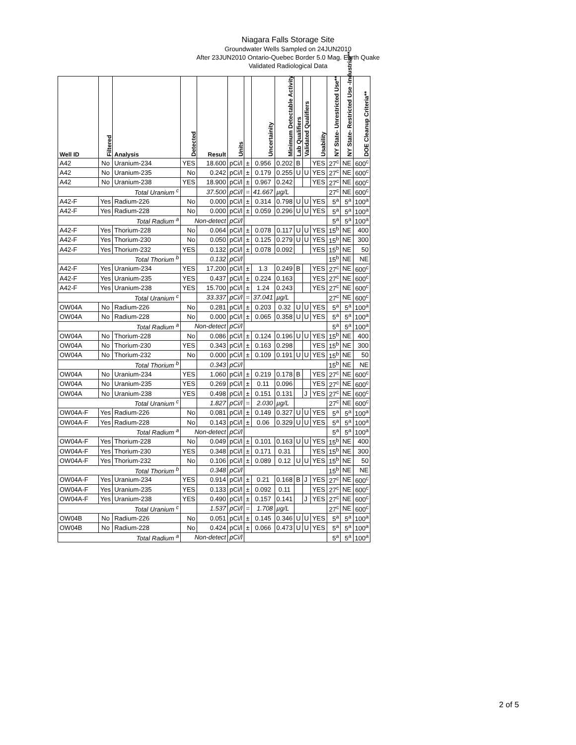Niagara Falls Storage Site
Groundwater Wells Sampled on 24JUN2010
After 23JUN2010 Ontario-Quebec Border 5.0 Mag. Earth Quake
Validated Radiological Data
| Well ID | Filtered | Analysis | Detected | Result | Units | | Uncertainity | Minimum Detectable Activity | Lab Qualifiers | Validated Qualifiers | Usability | NY State- Unrestricted Use** | NY State- Restricted Use -Industrial** | DOE Cleanup Criteria** |
| --- | --- | --- | --- | --- | --- | --- | --- | --- | --- | --- | --- | --- | --- | --- |
| A42 | No | Uranium-234 | YES | 18.600 | pCi/l | ± | 0.956 | 0.202 | B | | YES | 27<sup>c</sup> | NE | 600<sup>c</sup> |
| A42 | No | Uranium-235 | No | 0.242 | pCi/l | ± | 0.179 | 0.255 | U | U | YES | 27<sup>c</sup> | NE | 600<sup>c</sup> |
| A42 | No | Uranium-238 | YES | 18.900 | pCi/l | ± | 0.967 | 0.242 | | | YES | 27<sup>c</sup> | NE | 600<sup>c</sup> |
| Total Uranium <sup>c</sup> | | | | 37.500 | pCi/l | = | 41.667 | µg/L | | | | 27<sup>c</sup> | NE | 600<sup>c</sup> |
| A42-F | Yes | Radium-226 | No | 0.000 | pCi/l | ± | 0.314 | 0.798 | U | U | YES | 5<sup>a</sup> | 5<sup>a</sup> | 100<sup>a</sup> |
| A42-F | Yes | Radium-228 | No | 0.000 | pCi/l | ± | 0.059 | 0.296 | U | U | YES | 5<sup>a</sup> | 5<sup>a</sup> | 100<sup>a</sup> |
| Total Radium <sup>a</sup> | | | Non-detect | | pCi/l | | | | | | | 5<sup>a</sup> | 5<sup>a</sup> | 100<sup>a</sup> |
| A42-F | Yes | Thorium-228 | No | 0.064 | pCi/l | ± | 0.078 | 0.117 | U | U | YES | 15<sup>b</sup> | NE | 400 |
| A42-F | Yes | Thorium-230 | No | 0.050 | pCi/l | ± | 0.125 | 0.279 | U | U | YES | 15<sup>b</sup> | NE | 300 |
| A42-F | Yes | Thorium-232 | YES | 0.132 | pCi/l | ± | 0.078 | 0.092 | | | YES | 15<sup>b</sup> | NE | 50 |
| Total Thorium <sup>b</sup> | | | | 0.132 | pCi/l | | | | | | | 15<sup>b</sup> | NE | NE |
| A42-F | Yes | Uranium-234 | YES | 17.200 | pCi/l | ± | 1.3 | 0.249 | B | | YES | 27<sup>c</sup> | NE | 600<sup>c</sup> |
| A42-F | Yes | Uranium-235 | YES | 0.437 | pCi/l | ± | 0.224 | 0.163 | | | YES | 27<sup>c</sup> | NE | 600<sup>c</sup> |
| A42-F | Yes | Uranium-238 | YES | 15.700 | pCi/l | ± | 1.24 | 0.243 | | | YES | 27<sup>c</sup> | NE | 600<sup>c</sup> |
| Total Uranium <sup>c</sup> | | | | 33.337 | pCi/l | = | 37.041 | µg/L | | | | 27<sup>c</sup> | NE | 600<sup>c</sup> |
| OW04A | No | Radium-226 | No | 0.281 | pCi/l | ± | 0.203 | 0.32 | U | U | YES | 5<sup>a</sup> | 5<sup>a</sup> | 100<sup>a</sup> |
| OW04A | No | Radium-228 | No | 0.000 | pCi/l | ± | 0.065 | 0.358 | U | U | YES | 5<sup>a</sup> | 5<sup>a</sup> | 100<sup>a</sup> |
| Total Radium <sup>a</sup> | | | Non-detect | | pCi/l | | | | | | | 5<sup>a</sup> | 5<sup>a</sup> | 100<sup>a</sup> |
| OW04A | No | Thorium-228 | No | 0.086 | pCi/l | ± | 0.124 | 0.196 | U | U | YES | 15<sup>b</sup> | NE | 400 |
| OW04A | No | Thorium-230 | YES | 0.343 | pCi/l | ± | 0.163 | 0.298 | | | YES | 15<sup>b</sup> | NE | 300 |
| OW04A | No | Thorium-232 | No | 0.000 | pCi/l | ± | 0.109 | 0.191 | U | U | YES | 15<sup>b</sup> | NE | 50 |
| Total Thorium <sup>b</sup> | | | | 0.343 | pCi/l | | | | | | | 15<sup>b</sup> | NE | NE |
| OW04A | No | Uranium-234 | YES | 1.060 | pCi/l | ± | 0.219 | 0.178 | B | | YES | 27<sup>c</sup> | NE | 600<sup>c</sup> |
| OW04A | No | Uranium-235 | YES | 0.269 | pCi/l | ± | 0.11 | 0.096 | | | YES | 27<sup>c</sup> | NE | 600<sup>c</sup> |
| OW04A | No | Uranium-238 | YES | 0.498 | pCi/l | ± | 0.151 | 0.131 | | J | YES | 27<sup>c</sup> | NE | 600<sup>c</sup> |
| Total Uranium <sup>c</sup> | | | | 1.827 | pCi/l | = | 2.030 | µg/L | | | | 27<sup>c</sup> | NE | 600<sup>c</sup> |
| OW04A-F | Yes | Radium-226 | No | 0.081 | pCi/l | ± | 0.149 | 0.327 | U | U | YES | 5<sup>a</sup> | 5<sup>a</sup> | 100<sup>a</sup> |
| OW04A-F | Yes | Radium-228 | No | 0.143 | pCi/l | ± | 0.06 | 0.329 | U | U | YES | 5<sup>a</sup> | 5<sup>a</sup> | 100<sup>a</sup> |
| Total Radium <sup>a</sup> | | | Non-detect | | pCi/l | | | | | | | 5<sup>a</sup> | 5<sup>a</sup> | 100<sup>a</sup> |
| OW04A-F | Yes | Thorium-228 | No | 0.049 | pCi/l | ± | 0.101 | 0.163 | U | U | YES | 15<sup>b</sup> | NE | 400 |
| OW04A-F | Yes | Thorium-230 | YES | 0.348 | pCi/l | ± | 0.171 | 0.31 | | | YES | 15<sup>b</sup> | NE | 300 |
| OW04A-F | Yes | Thorium-232 | No | 0.106 | pCi/l | ± | 0.089 | 0.12 | U | U | YES | 15<sup>b</sup> | NE | 50 |
| Total Thorium <sup>b</sup> | | | | 0.348 | pCi/l | | | | | | | 15<sup>b</sup> | NE | NE |
| OW04A-F | Yes | Uranium-234 | YES | 0.914 | pCi/l | ± | 0.21 | 0.168 | B | J | YES | 27<sup>c</sup> | NE | 600<sup>c</sup> |
| OW04A-F | Yes | Uranium-235 | YES | 0.133 | pCi/l | ± | 0.092 | 0.11 | | | YES | 27<sup>c</sup> | NE | 600<sup>c</sup> |
| OW04A-F | Yes | Uranium-238 | YES | 0.490 | pCi/l | ± | 0.157 | 0.141 | | J | YES | 27<sup>c</sup> | NE | 600<sup>c</sup> |
| Total Uranium <sup>c</sup> | | | | 1.537 | pCi/l | = | 1.708 | µg/L | | | | 27<sup>c</sup> | NE | 600<sup>c</sup> |
| OW04B | No | Radium-226 | No | 0.051 | pCi/l | ± | 0.145 | 0.346 | U | U | YES | 5<sup>a</sup> | 5<sup>a</sup> | 100<sup>a</sup> |
| OW04B | No | Radium-228 | No | 0.424 | pCi/l | ± | 0.066 | 0.473 | U | U | YES | 5<sup>a</sup> | 5<sup>a</sup> | 100<sup>a</sup> |
| Total Radium <sup>a</sup> | | | Non-detect | | pCi/l | | | | | | | 5<sup>a</sup> | 5<sup>a</sup> | 100<sup>a</sup> |
2 of 5